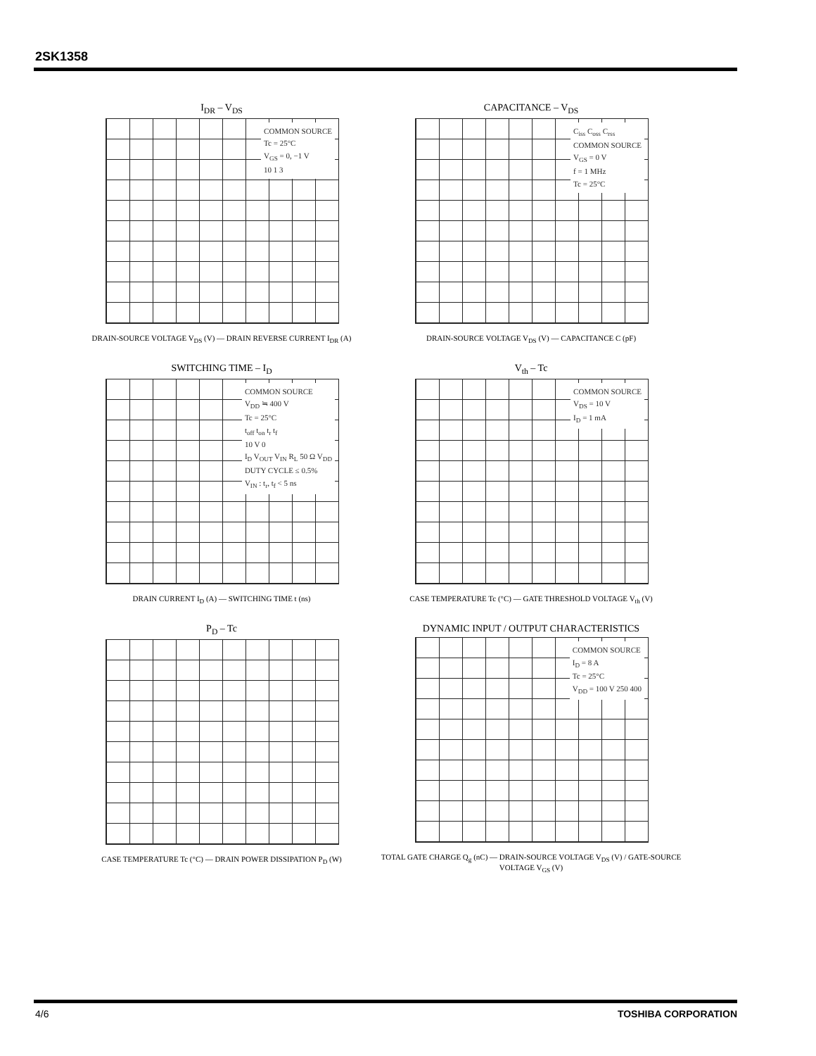2SK1358
I<sub>DR</sub> – V<sub>DS</sub>
COMMON SOURCE
Tc = 25°C
V<sub>GS</sub> = 0, −1 V
10 1 3
DRAIN-SOURCE VOLTAGE V<sub>DS</sub> (V) — DRAIN REVERSE CURRENT I<sub>DR</sub> (A)
CAPACITANCE – V<sub>DS</sub>
C<sub>iss</sub> C<sub>oss</sub> C<sub>rss</sub>
COMMON SOURCE
V<sub>GS</sub> = 0 V
f = 1 MHz
Tc = 25°C
DRAIN-SOURCE VOLTAGE V<sub>DS</sub> (V) — CAPACITANCE C (pF)
SWITCHING TIME – I<sub>D</sub>
COMMON SOURCE
V<sub>DD</sub> ≒ 400 V
Tc = 25°C
t<sub>off</sub> t<sub>on</sub> t<sub>r</sub> t<sub>f</sub>
10 V 0
I<sub>D</sub> V<sub>OUT</sub> V<sub>IN</sub> R<sub>L</sub> 50 Ω V<sub>DD</sub>
DUTY CYCLE ≤ 0.5%
V<sub>IN</sub> : t<sub>r</sub>, t<sub>f</sub> < 5 ns
DRAIN CURRENT I<sub>D</sub> (A) — SWITCHING TIME t (ns)
V<sub>th</sub> – Tc
COMMON SOURCE
V<sub>DS</sub> = 10 V
I<sub>D</sub> = 1 mA
CASE TEMPERATURE Tc (°C) — GATE THRESHOLD VOLTAGE V<sub>th</sub> (V)
P<sub>D</sub> – Tc
CASE TEMPERATURE Tc (°C) — DRAIN POWER DISSIPATION P<sub>D</sub> (W)
DYNAMIC INPUT / OUTPUT CHARACTERISTICS
COMMON SOURCE
I<sub>D</sub> = 8 A
Tc = 25°C
V<sub>DD</sub> = 100 V 250 400
TOTAL GATE CHARGE Q<sub>g</sub> (nC) — DRAIN-SOURCE VOLTAGE V<sub>DS</sub> (V) / GATE-SOURCE VOLTAGE V<sub>GS</sub> (V)
4/6 TOSHIBA CORPORATION